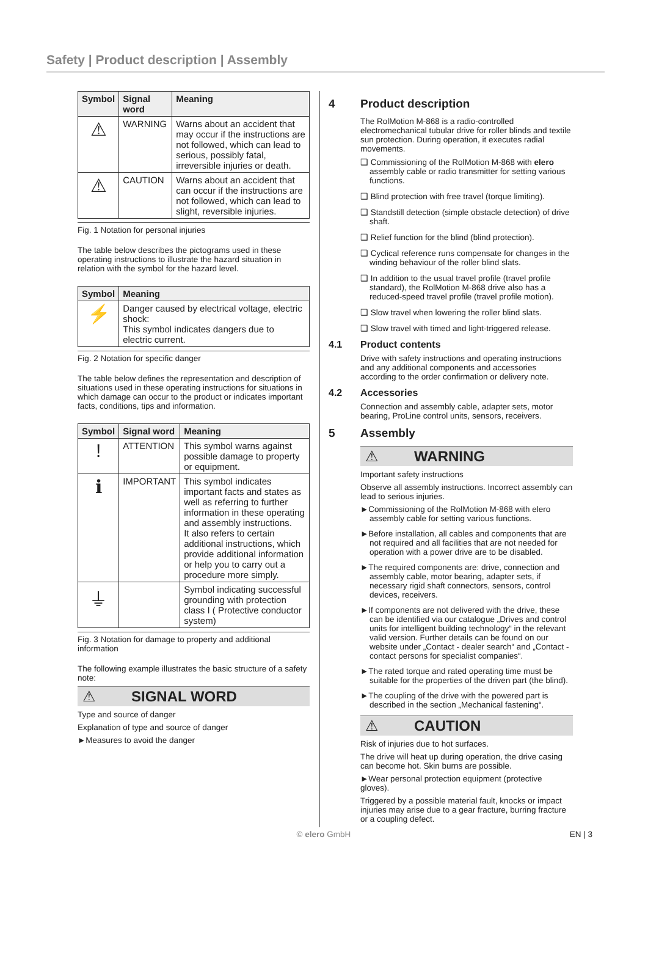Safety | Product description | Assembly
| Symbol | Signal word | Meaning |
| --- | --- | --- |
| ⚠ | WARNING | Warns about an accident that may occur if the instructions are not followed, which can lead to serious, possibly fatal, irreversible injuries or death. |
| ⚠ | CAUTION | Warns about an accident that can occur if the instructions are not followed, which can lead to slight, reversible injuries. |
Fig. 1 Notation for personal injuries
The table below describes the pictograms used in these operating instructions to illustrate the hazard situation in relation with the symbol for the hazard level.
| Symbol | Meaning |
| --- | --- |
| ⚡ | Danger caused by electrical voltage, electric shock: This symbol indicates dangers due to electric current. |
Fig. 2 Notation for specific danger
The table below defines the representation and description of situations used in these operating instructions for situations in which damage can occur to the product or indicates important facts, conditions, tips and information.
| Symbol | Signal word | Meaning |
| --- | --- | --- |
| ! | ATTENTION | This symbol warns against possible damage to property or equipment. |
| ℹ | IMPORTANT | This symbol indicates important facts and states as well as referring to further information in these operating and assembly instructions. It also refers to certain additional instructions, which provide additional information or help you to carry out a procedure more simply. |
| ⏚ | | Symbol indicating successful grounding with protection class I ( Protective conductor system) |
Fig. 3 Notation for damage to property and additional information
The following example illustrates the basic structure of a safety note:
⚠ SIGNAL WORD
Type and source of danger
Explanation of type and source of danger
►Measures to avoid the danger
4 Product description
The RolMotion M-868 is a radio-controlled electromechanical tubular drive for roller blinds and textile sun protection. During operation, it executes radial movements.
❑ Commissioning of the RolMotion M-868 with elero assembly cable or radio transmitter for setting various functions.
❑ Blind protection with free travel (torque limiting).
❑ Standstill detection (simple obstacle detection) of drive shaft.
❑ Relief function for the blind (blind protection).
❑ Cyclical reference runs compensate for changes in the winding behaviour of the roller blind slats.
❑ In addition to the usual travel profile (travel profile standard), the RolMotion M-868 drive also has a reduced-speed travel profile (travel profile motion).
❑ Slow travel when lowering the roller blind slats.
❑ Slow travel with timed and light-triggered release.
4.1 Product contents
Drive with safety instructions and operating instructions and any additional components and accessories according to the order confirmation or delivery note.
4.2 Accessories
Connection and assembly cable, adapter sets, motor bearing, ProLine control units, sensors, receivers.
5 Assembly
⚠ WARNING
Important safety instructions
Observe all assembly instructions. Incorrect assembly can lead to serious injuries.
►Commissioning of the RolMotion M-868 with elero assembly cable for setting various functions.
►Before installation, all cables and components that are not required and all facilities that are not needed for operation with a power drive are to be disabled.
►The required components are: drive, connection and assembly cable, motor bearing, adapter sets, if necessary rigid shaft connectors, sensors, control devices, receivers.
►If components are not delivered with the drive, these can be identified via our catalogue „Drives and control units for intelligent building technology“ in the relevant valid version. Further details can be found on our website under „Contact - dealer search“ and „Contact - contact persons for specialist companies“.
►The rated torque and rated operating time must be suitable for the properties of the driven part (the blind).
►The coupling of the drive with the powered part is described in the section „Mechanical fastening“.
⚠ CAUTION
Risk of injuries due to hot surfaces.
The drive will heat up during operation, the drive casing can become hot. Skin burns are possible.
►Wear personal protection equipment (protective gloves).
Triggered by a possible material fault, knocks or impact injuries may arise due to a gear fracture, burring fracture or a coupling defect.
© elero GmbH EN | 3